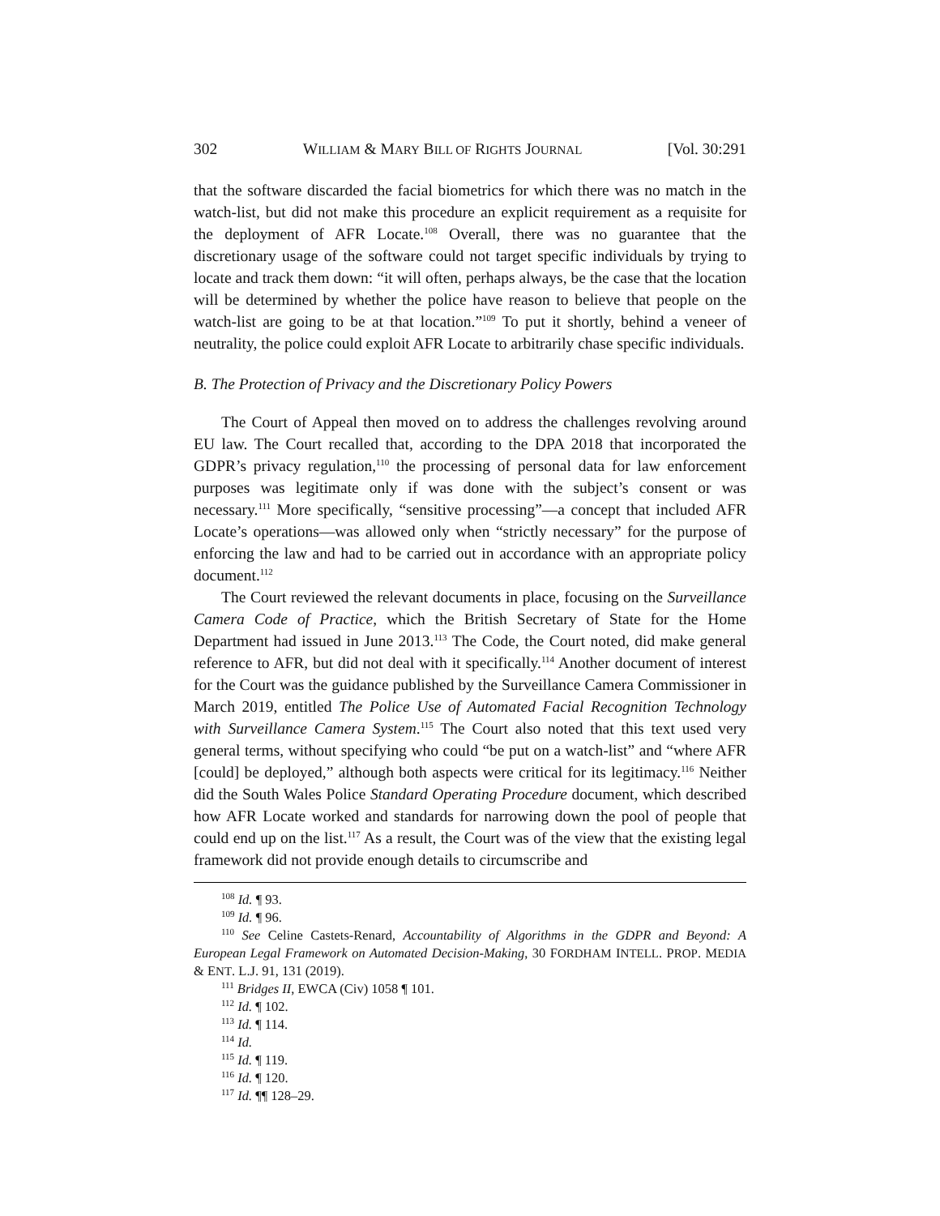302 WILLIAM & MARY BILL OF RIGHTS JOURNAL [Vol. 30:291
that the software discarded the facial biometrics for which there was no match in the watch-list, but did not make this procedure an explicit requirement as a requisite for the deployment of AFR Locate.<sup>108</sup> Overall, there was no guarantee that the discretionary usage of the software could not target specific individuals by trying to locate and track them down: “it will often, perhaps always, be the case that the location will be determined by whether the police have reason to believe that people on the watch-list are going to be at that location.”<sup>109</sup> To put it shortly, behind a veneer of neutrality, the police could exploit AFR Locate to arbitrarily chase specific individuals.
B. The Protection of Privacy and the Discretionary Policy Powers
The Court of Appeal then moved on to address the challenges revolving around EU law. The Court recalled that, according to the DPA 2018 that incorporated the GDPR’s privacy regulation,<sup>110</sup> the processing of personal data for law enforcement purposes was legitimate only if was done with the subject’s consent or was necessary.<sup>111</sup> More specifically, “sensitive processing”—a concept that included AFR Locate’s operations—was allowed only when “strictly necessary” for the purpose of enforcing the law and had to be carried out in accordance with an appropriate policy document.<sup>112</sup>
The Court reviewed the relevant documents in place, focusing on the Surveillance Camera Code of Practice, which the British Secretary of State for the Home Department had issued in June 2013.<sup>113</sup> The Code, the Court noted, did make general reference to AFR, but did not deal with it specifically.<sup>114</sup> Another document of interest for the Court was the guidance published by the Surveillance Camera Commissioner in March 2019, entitled The Police Use of Automated Facial Recognition Technology with Surveillance Camera System.<sup>115</sup> The Court also noted that this text used very general terms, without specifying who could “be put on a watch-list” and “where AFR [could] be deployed,” although both aspects were critical for its legitimacy.<sup>116</sup> Neither did the South Wales Police Standard Operating Procedure document, which described how AFR Locate worked and standards for narrowing down the pool of people that could end up on the list.<sup>117</sup> As a result, the Court was of the view that the existing legal framework did not provide enough details to circumscribe and
<sup>108</sup> Id. ¶ 93.
<sup>109</sup> Id. ¶ 96.
<sup>110</sup> See Celine Castets-Renard, Accountability of Algorithms in the GDPR and Beyond: A European Legal Framework on Automated Decision-Making, 30 FORDHAM INTELL. PROP. MEDIA & ENT. L.J. 91, 131 (2019).
<sup>111</sup> Bridges II, EWCA (Civ) 1058 ¶ 101.
<sup>112</sup> Id. ¶ 102.
<sup>113</sup> Id. ¶ 114.
<sup>114</sup> Id.
<sup>115</sup> Id. ¶ 119.
<sup>116</sup> Id. ¶ 120.
<sup>117</sup> Id. ¶¶ 128–29.